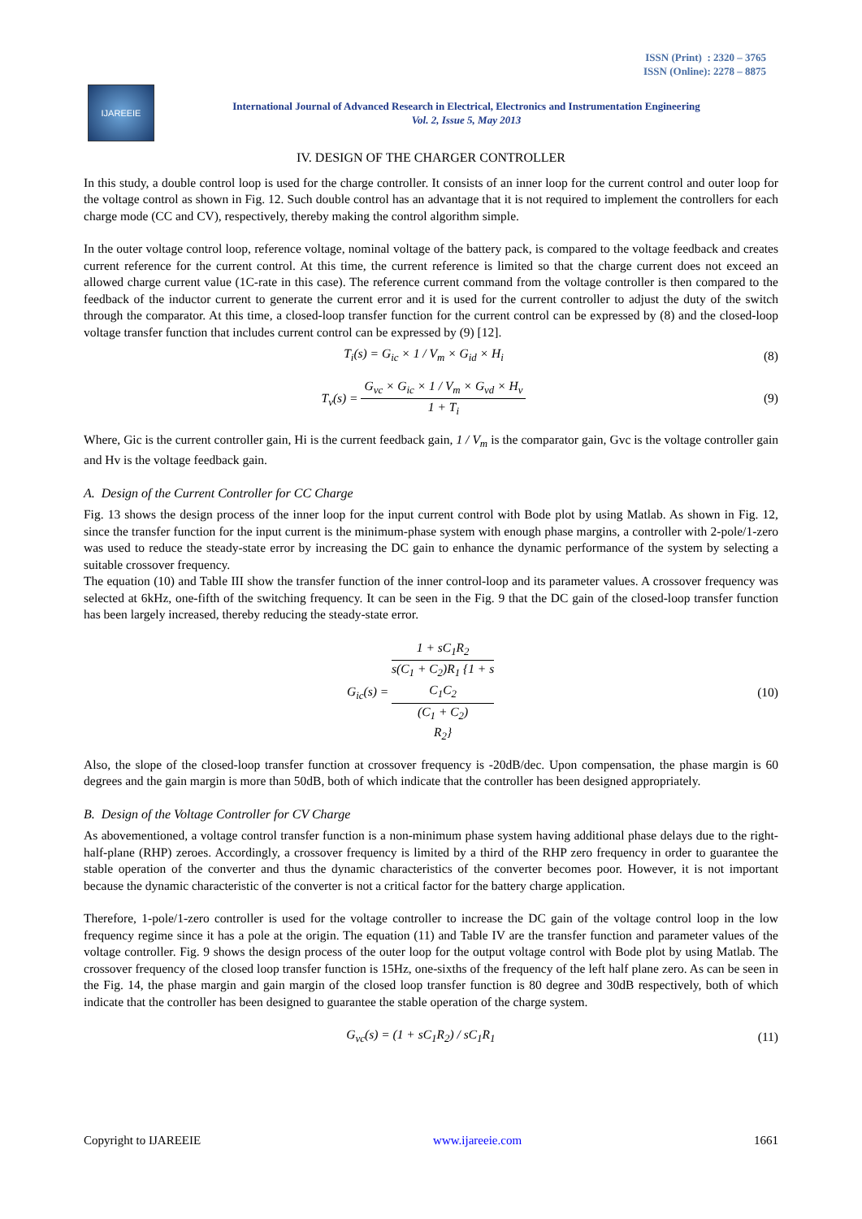ISSN (Print) : 2320 – 3765
ISSN (Online): 2278 – 8875
IJAREEIE
International Journal of Advanced Research in Electrical, Electronics and Instrumentation Engineering
Vol. 2, Issue 5, May 2013
IV. DESIGN OF THE CHARGER CONTROLLER
In this study, a double control loop is used for the charge controller. It consists of an inner loop for the current control and outer loop for the voltage control as shown in Fig. 12. Such double control has an advantage that it is not required to implement the controllers for each charge mode (CC and CV), respectively, thereby making the control algorithm simple.
In the outer voltage control loop, reference voltage, nominal voltage of the battery pack, is compared to the voltage feedback and creates current reference for the current control. At this time, the current reference is limited so that the charge current does not exceed an allowed charge current value (1C-rate in this case). The reference current command from the voltage controller is then compared to the feedback of the inductor current to generate the current error and it is used for the current controller to adjust the duty of the switch through the comparator. At this time, a closed-loop transfer function for the current control can be expressed by (8) and the closed-loop voltage transfer function that includes current control can be expressed by (9) [12].
T<sub>i</sub>(s) = G<sub>ic</sub> × 1 / V<sub>m</sub> × G<sub>id</sub> × H<sub>i</sub>
(8)
T<sub>v</sub>(s) = G<sub>vc</sub> × G<sub>ic</sub> × 1 / V<sub>m</sub> × G<sub>vd</sub> × H<sub>v</sub> 1 + T<sub>i</sub>
(9)
Where, Gic is the current controller gain, Hi is the current feedback gain, 1 / V<sub>m</sub> is the comparator gain, Gvc is the voltage controller gain and Hv is the voltage feedback gain.
A. Design of the Current Controller for CC Charge
Fig. 13 shows the design process of the inner loop for the input current control with Bode plot by using Matlab. As shown in Fig. 12, since the transfer function for the input current is the minimum-phase system with enough phase margins, a controller with 2-pole/1-zero was used to reduce the steady-state error by increasing the DC gain to enhance the dynamic performance of the system by selecting a suitable crossover frequency.
The equation (10) and Table III show the transfer function of the inner control-loop and its parameter values. A crossover frequency was selected at 6kHz, one-fifth of the switching frequency. It can be seen in the Fig. 9 that the DC gain of the closed-loop transfer function has been largely increased, thereby reducing the steady-state error.
G<sub>ic</sub>(s) = 1 + sC<sub>1</sub>R<sub>2</sub> s(C<sub>1</sub> + C<sub>2</sub>)R<sub>1</sub> {1 + s
C<sub>1</sub>C<sub>2</sub>
(C<sub>1</sub> + C<sub>2</sub>)
R<sub>2</sub>}
(10)
Also, the slope of the closed-loop transfer function at crossover frequency is -20dB/dec. Upon compensation, the phase margin is 60 degrees and the gain margin is more than 50dB, both of which indicate that the controller has been designed appropriately.
B. Design of the Voltage Controller for CV Charge
As abovementioned, a voltage control transfer function is a non-minimum phase system having additional phase delays due to the right-half-plane (RHP) zeroes. Accordingly, a crossover frequency is limited by a third of the RHP zero frequency in order to guarantee the stable operation of the converter and thus the dynamic characteristics of the converter becomes poor. However, it is not important because the dynamic characteristic of the converter is not a critical factor for the battery charge application.
Therefore, 1-pole/1-zero controller is used for the voltage controller to increase the DC gain of the voltage control loop in the low frequency regime since it has a pole at the origin. The equation (11) and Table IV are the transfer function and parameter values of the voltage controller. Fig. 9 shows the design process of the outer loop for the output voltage control with Bode plot by using Matlab. The crossover frequency of the closed loop transfer function is 15Hz, one-sixths of the frequency of the left half plane zero. As can be seen in the Fig. 14, the phase margin and gain margin of the closed loop transfer function is 80 degree and 30dB respectively, both of which indicate that the controller has been designed to guarantee the stable operation of the charge system.
G<sub>vc</sub>(s) = (1 + sC<sub>1</sub>R<sub>2</sub>) / sC<sub>1</sub>R<sub>1</sub> (11)
Copyright to IJAREEIE www.ijareeie.com 1661